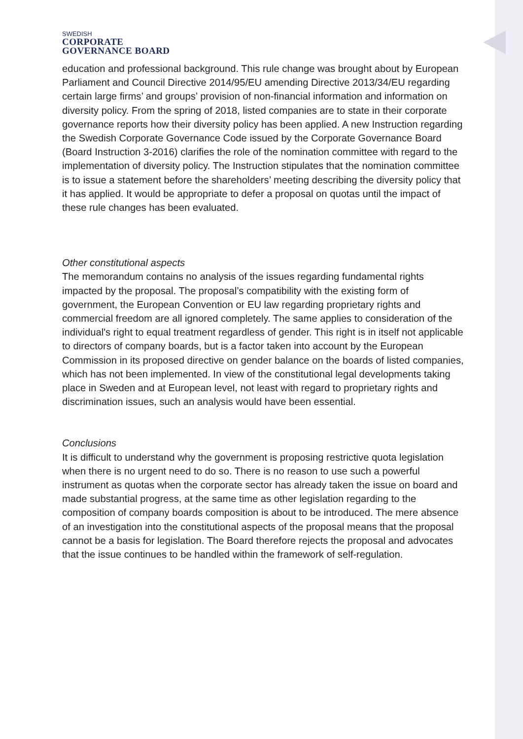SWEDISH
CORPORATE
GOVERNANCE BOARD
education and professional background. This rule change was brought about by European Parliament and Council Directive 2014/95/EU amending Directive 2013/34/EU regarding certain large firms’ and groups’ provision of non-financial information and information on diversity policy. From the spring of 2018, listed companies are to state in their corporate governance reports how their diversity policy has been applied. A new Instruction regarding the Swedish Corporate Governance Code issued by the Corporate Governance Board (Board Instruction 3-2016) clarifies the role of the nomination committee with regard to the implementation of diversity policy. The Instruction stipulates that the nomination committee is to issue a statement before the shareholders’ meeting describing the diversity policy that it has applied. It would be appropriate to defer a proposal on quotas until the impact of these rule changes has been evaluated.
Other constitutional aspects
The memorandum contains no analysis of the issues regarding fundamental rights impacted by the proposal. The proposal’s compatibility with the existing form of government, the European Convention or EU law regarding proprietary rights and commercial freedom are all ignored completely. The same applies to consideration of the individual's right to equal treatment regardless of gender. This right is in itself not applicable to directors of company boards, but is a factor taken into account by the European Commission in its proposed directive on gender balance on the boards of listed companies, which has not been implemented. In view of the constitutional legal developments taking place in Sweden and at European level, not least with regard to proprietary rights and discrimination issues, such an analysis would have been essential.
Conclusions
It is difficult to understand why the government is proposing restrictive quota legislation when there is no urgent need to do so. There is no reason to use such a powerful instrument as quotas when the corporate sector has already taken the issue on board and made substantial progress, at the same time as other legislation regarding to the composition of company boards composition is about to be introduced. The mere absence of an investigation into the constitutional aspects of the proposal means that the proposal cannot be a basis for legislation. The Board therefore rejects the proposal and advocates that the issue continues to be handled within the framework of self-regulation.